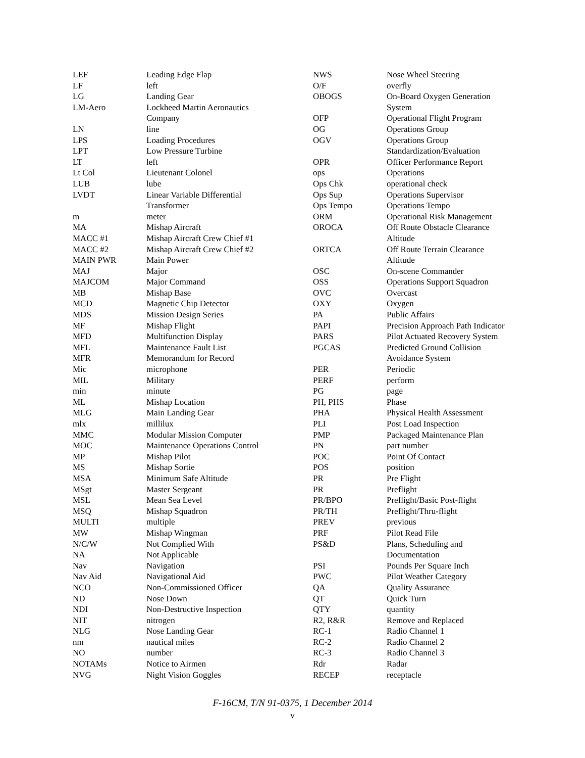| LEF | Leading Edge Flap |
| LF | left |
| LG | Landing Gear |
| LM-Aero | Lockheed Martin Aeronautics Company |
| LN | line |
| LPS | Loading Procedures |
| LPT | Low Pressure Turbine |
| LT | left |
| Lt Col | Lieutenant Colonel |
| LUB | lube |
| LVDT | Linear Variable Differential Transformer |
| m | meter |
| MA | Mishap Aircraft |
| MACC #1 | Mishap Aircraft Crew Chief #1 |
| MACC #2 | Mishap Aircraft Crew Chief #2 |
| MAIN PWR | Main Power |
| MAJ | Major |
| MAJCOM | Major Command |
| MB | Mishap Base |
| MCD | Magnetic Chip Detector |
| MDS | Mission Design Series |
| MF | Mishap Flight |
| MFD | Multifunction Display |
| MFL | Maintenance Fault List |
| MFR | Memorandum for Record |
| Mic | microphone |
| MIL | Military |
| min | minute |
| ML | Mishap Location |
| MLG | Main Landing Gear |
| mlx | millilux |
| MMC | Modular Mission Computer |
| MOC | Maintenance Operations Control |
| MP | Mishap Pilot |
| MS | Mishap Sortie |
| MSA | Minimum Safe Altitude |
| MSgt | Master Sergeant |
| MSL | Mean Sea Level |
| MSQ | Mishap Squadron |
| MULTI | multiple |
| MW | Mishap Wingman |
| N/C/W | Not Complied With |
| NA | Not Applicable |
| Nav | Navigation |
| Nav Aid | Navigational Aid |
| NCO | Non-Commissioned Officer |
| ND | Nose Down |
| NDI | Non-Destructive Inspection |
| NIT | nitrogen |
| NLG | Nose Landing Gear |
| nm | nautical miles |
| NO | number |
| NOTAMs | Notice to Airmen |
| NVG | Night Vision Goggles |
| NWS | Nose Wheel Steering |
| O/F | overfly |
| OBOGS | On-Board Oxygen Generation System |
| OFP | Operational Flight Program |
| OG | Operations Group |
| OGV | Operations Group Standardization/Evaluation |
| OPR | Officer Performance Report |
| ops | Operations |
| Ops Chk | operational check |
| Ops Sup | Operations Supervisor |
| Ops Tempo | Operations Tempo |
| ORM | Operational Risk Management |
| OROCA | Off Route Obstacle Clearance Altitude |
| ORTCA | Off Route Terrain Clearance Altitude |
| OSC | On-scene Commander |
| OSS | Operations Support Squadron |
| OVC | Overcast |
| OXY | Oxygen |
| PA | Public Affairs |
| PAPI | Precision Approach Path Indicator |
| PARS | Pilot Actuated Recovery System |
| PGCAS | Predicted Ground Collision Avoidance System |
| PER | Periodic |
| PERF | perform |
| PG | page |
| PH, PHS | Phase |
| PHA | Physical Health Assessment |
| PLI | Post Load Inspection |
| PMP | Packaged Maintenance Plan |
| PN | part number |
| POC | Point Of Contact |
| POS | position |
| PR | Pre Flight |
| PR | Preflight |
| PR/BPO | Preflight/Basic Post-flight |
| PR/TH | Preflight/Thru-flight |
| PREV | previous |
| PRF | Pilot Read File |
| PS&D | Plans, Scheduling and Documentation |
| PSI | Pounds Per Square Inch |
| PWC | Pilot Weather Category |
| QA | Quality Assurance |
| QT | Quick Turn |
| QTY | quantity |
| R2, R&R | Remove and Replaced |
| RC-1 | Radio Channel 1 |
| RC-2 | Radio Channel 2 |
| RC-3 | Radio Channel 3 |
| Rdr | Radar |
| RECEP | receptacle |
F-16CM, T/N 91-0375, 1 December 2014
v